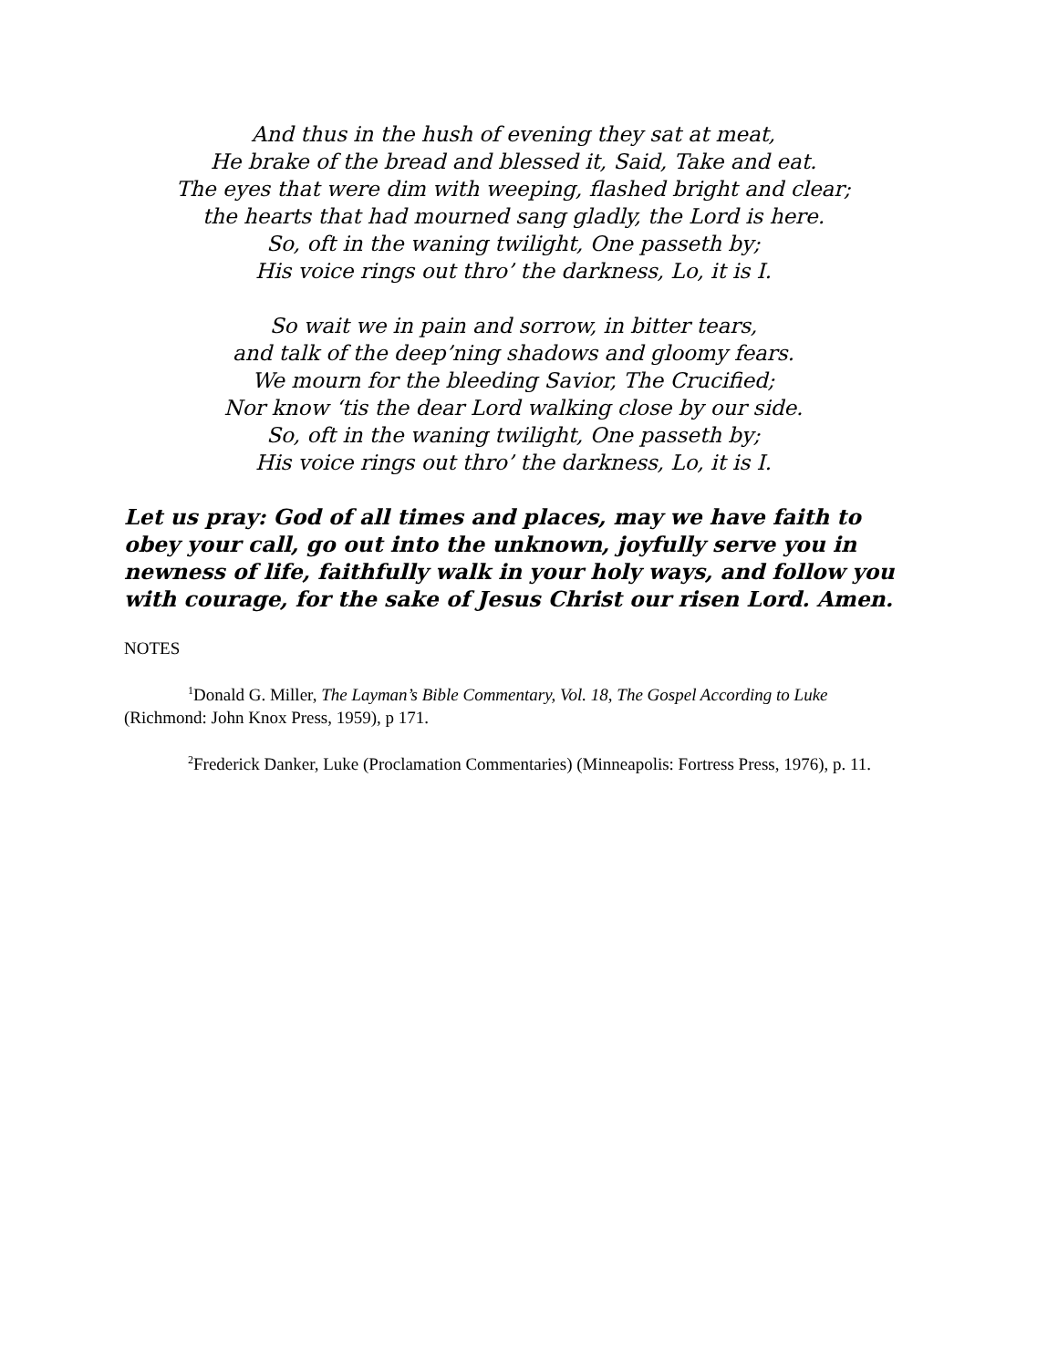And thus in the hush of evening they sat at meat,
He brake of the bread and blessed it, Said, Take and eat.
The eyes that were dim with weeping, flashed bright and clear;
the hearts that had mourned sang gladly, the Lord is here.
So, oft in the waning twilight, One passeth by;
His voice rings out thro’ the darkness, Lo, it is I.
So wait we in pain and sorrow, in bitter tears,
and talk of the deep’ning shadows and gloomy fears.
We mourn for the bleeding Savior, The Crucified;
Nor know ‘tis the dear Lord walking close by our side.
So, oft in the waning twilight, One passeth by;
His voice rings out thro’ the darkness, Lo, it is I.
Let us pray: God of all times and places, may we have faith to obey your call, go out into the unknown, joyfully serve you in newness of life, faithfully walk in your holy ways, and follow you with courage, for the sake of Jesus Christ our risen Lord. Amen.
NOTES
<sup>1</sup> Donald G. Miller, The Layman’s Bible Commentary, Vol. 18, The Gospel According to Luke (Richmond: John Knox Press, 1959), p 171.
<sup>2</sup> Frederick Danker, Luke (Proclamation Commentaries) (Minneapolis: Fortress Press, 1976), p. 11.